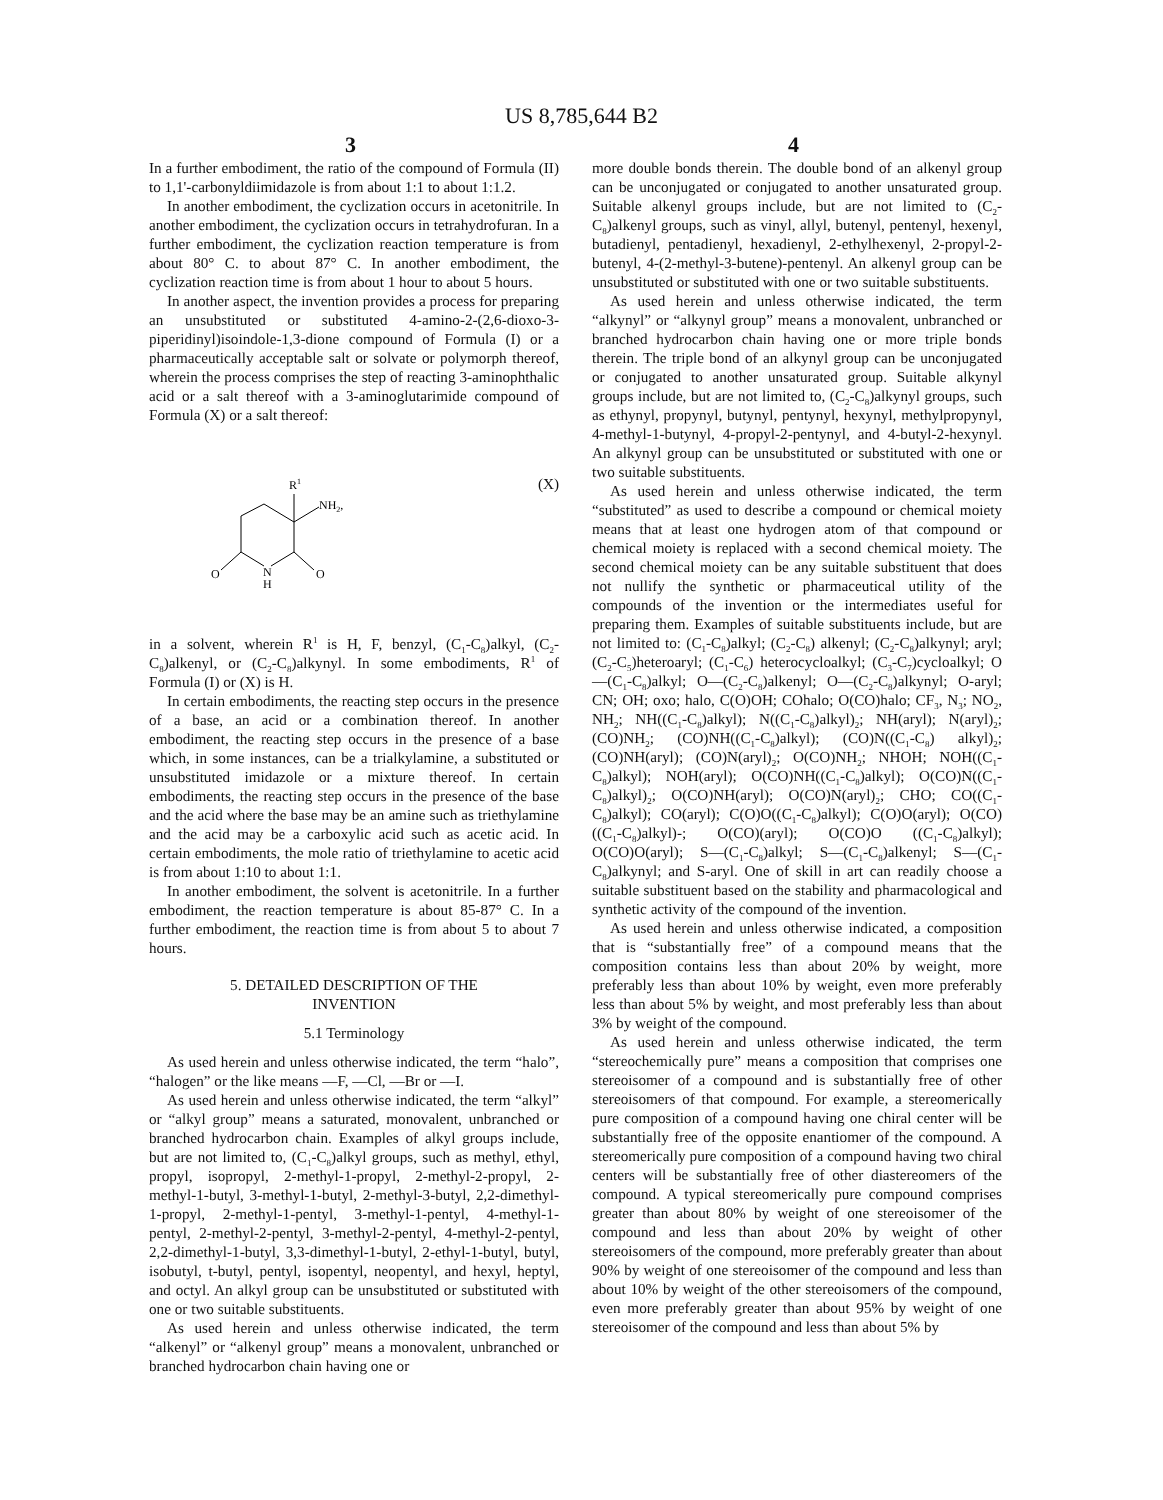US 8,785,644 B2
3 4
In a further embodiment, the ratio of the compound of Formula (II) to 1,1'-carbonyldiimidazole is from about 1:1 to about 1:1.2.
In another embodiment, the cyclization occurs in acetonitrile. In another embodiment, the cyclization occurs in tetrahydrofuran. In a further embodiment, the cyclization reaction temperature is from about 80° C. to about 87° C. In another embodiment, the cyclization reaction time is from about 1 hour to about 5 hours.
In another aspect, the invention provides a process for preparing an unsubstituted or substituted 4-amino-2-(2,6-dioxo-3-piperidinyl)isoindole-1,3-dione compound of Formula (I) or a pharmaceutically acceptable salt or solvate or polymorph thereof, wherein the process comprises the step of reacting 3-aminophthalic acid or a salt thereof with a 3-aminoglutarimide compound of Formula (X) or a salt thereof:
(X)
R1
NH2,
O
O
N
H
in a solvent, wherein R<sup>1</sup> is H, F, benzyl, (C<sub>1</sub>-C<sub>8</sub>)alkyl, (C<sub>2</sub>-C<sub>8</sub>)alkenyl, or (C<sub>2</sub>-C<sub>8</sub>)alkynyl. In some embodiments, R<sup>1</sup> of Formula (I) or (X) is H.
In certain embodiments, the reacting step occurs in the presence of a base, an acid or a combination thereof. In another embodiment, the reacting step occurs in the presence of a base which, in some instances, can be a trialkylamine, a substituted or unsubstituted imidazole or a mixture thereof. In certain embodiments, the reacting step occurs in the presence of the base and the acid where the base may be an amine such as triethylamine and the acid may be a carboxylic acid such as acetic acid. In certain embodiments, the mole ratio of triethylamine to acetic acid is from about 1:10 to about 1:1.
In another embodiment, the solvent is acetonitrile. In a further embodiment, the reaction temperature is about 85-87° C. In a further embodiment, the reaction time is from about 5 to about 7 hours.
5. DETAILED DESCRIPTION OF THE
INVENTION
5.1 Terminology
As used herein and unless otherwise indicated, the term “halo”, “halogen” or the like means —F, —Cl, —Br or —I.
As used herein and unless otherwise indicated, the term “alkyl” or “alkyl group” means a saturated, monovalent, unbranched or branched hydrocarbon chain. Examples of alkyl groups include, but are not limited to, (C<sub>1</sub>-C<sub>8</sub>)alkyl groups, such as methyl, ethyl, propyl, isopropyl, 2-methyl-1-propyl, 2-methyl-2-propyl, 2-methyl-1-butyl, 3-methyl-1-butyl, 2-methyl-3-butyl, 2,2-dimethyl-1-propyl, 2-methyl-1-pentyl, 3-methyl-1-pentyl, 4-methyl-1-pentyl, 2-methyl-2-pentyl, 3-methyl-2-pentyl, 4-methyl-2-pentyl, 2,2-dimethyl-1-butyl, 3,3-dimethyl-1-butyl, 2-ethyl-1-butyl, butyl, isobutyl, t-butyl, pentyl, isopentyl, neopentyl, and hexyl, heptyl, and octyl. An alkyl group can be unsubstituted or substituted with one or two suitable substituents.
As used herein and unless otherwise indicated, the term “alkenyl” or “alkenyl group” means a monovalent, unbranched or branched hydrocarbon chain having one or
more double bonds therein. The double bond of an alkenyl group can be unconjugated or conjugated to another unsaturated group. Suitable alkenyl groups include, but are not limited to (C<sub>2</sub>-C<sub>8</sub>)alkenyl groups, such as vinyl, allyl, butenyl, pentenyl, hexenyl, butadienyl, pentadienyl, hexadienyl, 2-ethylhexenyl, 2-propyl-2-butenyl, 4-(2-methyl-3-butene)-pentenyl. An alkenyl group can be unsubstituted or substituted with one or two suitable substituents.
As used herein and unless otherwise indicated, the term “alkynyl” or “alkynyl group” means a monovalent, unbranched or branched hydrocarbon chain having one or more triple bonds therein. The triple bond of an alkynyl group can be unconjugated or conjugated to another unsaturated group. Suitable alkynyl groups include, but are not limited to, (C<sub>2</sub>-C<sub>8</sub>)alkynyl groups, such as ethynyl, propynyl, butynyl, pentynyl, hexynyl, methylpropynyl, 4-methyl-1-butynyl, 4-propyl-2-pentynyl, and 4-butyl-2-hexynyl. An alkynyl group can be unsubstituted or substituted with one or two suitable substituents.
As used herein and unless otherwise indicated, the term “substituted” as used to describe a compound or chemical moiety means that at least one hydrogen atom of that compound or chemical moiety is replaced with a second chemical moiety. The second chemical moiety can be any suitable substituent that does not nullify the synthetic or pharmaceutical utility of the compounds of the invention or the intermediates useful for preparing them. Examples of suitable substituents include, but are not limited to: (C<sub>1</sub>-C<sub>8</sub>)alkyl; (C<sub>2</sub>-C<sub>8</sub>) alkenyl; (C<sub>2</sub>-C<sub>8</sub>)alkynyl; aryl; (C<sub>2</sub>-C<sub>5</sub>)heteroaryl; (C<sub>1</sub>-C<sub>6</sub>) heterocycloalkyl; (C<sub>3</sub>-C<sub>7</sub>)cycloalkyl; O—(C<sub>1</sub>-C<sub>8</sub>)alkyl; O—(C<sub>2</sub>-C<sub>8</sub>)alkenyl; O—(C<sub>2</sub>-C<sub>8</sub>)alkynyl; O-aryl; CN; OH; oxo; halo, C(O)OH; COhalo; O(CO)halo; CF<sub>3</sub>, N<sub>3</sub>; NO<sub>2</sub>, NH<sub>2</sub>; NH((C<sub>1</sub>-C<sub>8</sub>)alkyl); N((C<sub>1</sub>-C<sub>8</sub>)alkyl)<sub>2</sub>; NH(aryl); N(aryl)<sub>2</sub>; (CO)NH<sub>2</sub>; (CO)NH((C<sub>1</sub>-C<sub>8</sub>)alkyl); (CO)N((C<sub>1</sub>-C<sub>8</sub>) alkyl)<sub>2</sub>; (CO)NH(aryl); (CO)N(aryl)<sub>2</sub>; O(CO)NH<sub>2</sub>; NHOH; NOH((C<sub>1</sub>-C<sub>8</sub>)alkyl); NOH(aryl); O(CO)NH((C<sub>1</sub>-C<sub>8</sub>)alkyl); O(CO)N((C<sub>1</sub>-C<sub>8</sub>)alkyl)<sub>2</sub>; O(CO)NH(aryl); O(CO)N(aryl)<sub>2</sub>; CHO; CO((C<sub>1</sub>-C<sub>8</sub>)alkyl); CO(aryl); C(O)O((C<sub>1</sub>-C<sub>8</sub>)alkyl); C(O)O(aryl); O(CO)((C<sub>1</sub>-C<sub>8</sub>)alkyl)-; O(CO)(aryl); O(CO)O ((C<sub>1</sub>-C<sub>8</sub>)alkyl); O(CO)O(aryl); S—(C<sub>1</sub>-C<sub>8</sub>)alkyl; S—(C<sub>1</sub>-C<sub>8</sub>)alkenyl; S—(C<sub>1</sub>-C<sub>8</sub>)alkynyl; and S-aryl. One of skill in art can readily choose a suitable substituent based on the stability and pharmacological and synthetic activity of the compound of the invention.
As used herein and unless otherwise indicated, a composition that is “substantially free” of a compound means that the composition contains less than about 20% by weight, more preferably less than about 10% by weight, even more preferably less than about 5% by weight, and most preferably less than about 3% by weight of the compound.
As used herein and unless otherwise indicated, the term “stereochemically pure” means a composition that comprises one stereoisomer of a compound and is substantially free of other stereoisomers of that compound. For example, a stereomerically pure composition of a compound having one chiral center will be substantially free of the opposite enantiomer of the compound. A stereomerically pure composition of a compound having two chiral centers will be substantially free of other diastereomers of the compound. A typical stereomerically pure compound comprises greater than about 80% by weight of one stereoisomer of the compound and less than about 20% by weight of other stereoisomers of the compound, more preferably greater than about 90% by weight of one stereoisomer of the compound and less than about 10% by weight of the other stereoisomers of the compound, even more preferably greater than about 95% by weight of one stereoisomer of the compound and less than about 5% by